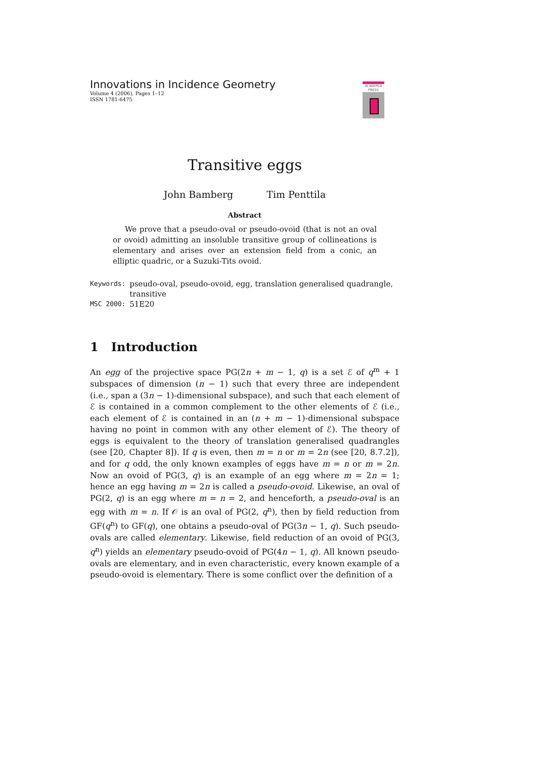Innovations in Incidence Geometry
Volume 4 (2006), Pages 1–12
ISSN 1781-6475
ACADEMIA
PRESS
Transitive eggs
John Bamberg Tim Penttila
Abstract
We prove that a pseudo-oval or pseudo-ovoid (that is not an oval or ovoid) admitting an insoluble transitive group of collineations is elementary and arises over an extension field from a conic, an elliptic quadric, or a Suzuki-Tits ovoid.
| Keywords: | pseudo-oval, pseudo-ovoid, egg, translation generalised quadrangle, transitive |
| MSC 2000: | 51E20 |
1 Introduction
An egg of the projective space PG(2n + m − 1, q) is a set ℰ of q<sup>m</sup> + 1 subspaces of dimension (n − 1) such that every three are independent (i.e., span a (3n − 1)-dimensional subspace), and such that each element of ℰ is contained in a common complement to the other elements of ℰ (i.e., each element of ℰ is contained in an (n + m − 1)-dimensional subspace having no point in common with any other element of ℰ). The theory of eggs is equivalent to the theory of translation generalised quadrangles (see [20, Chapter 8]). If q is even, then m = n or m = 2n (see [20, 8.7.2]), and for q odd, the only known examples of eggs have m = n or m = 2n. Now an ovoid of PG(3, q) is an example of an egg where m = 2n = 1; hence an egg having m = 2n is called a pseudo-ovoid. Likewise, an oval of PG(2, q) is an egg where m = n = 2, and henceforth, a pseudo-oval is an egg with m = n. If 𝒪 is an oval of PG(2, q<sup>n</sup>), then by field reduction from GF(q<sup>n</sup>) to GF(q), one obtains a pseudo-oval of PG(3n − 1, q). Such pseudo-ovals are called elementary. Likewise, field reduction of an ovoid of PG(3, q<sup>n</sup>) yields an elementary pseudo-ovoid of PG(4n − 1, q). All known pseudo-ovals are elementary, and in even characteristic, every known example of a pseudo-ovoid is elementary. There is some conflict over the definition of a